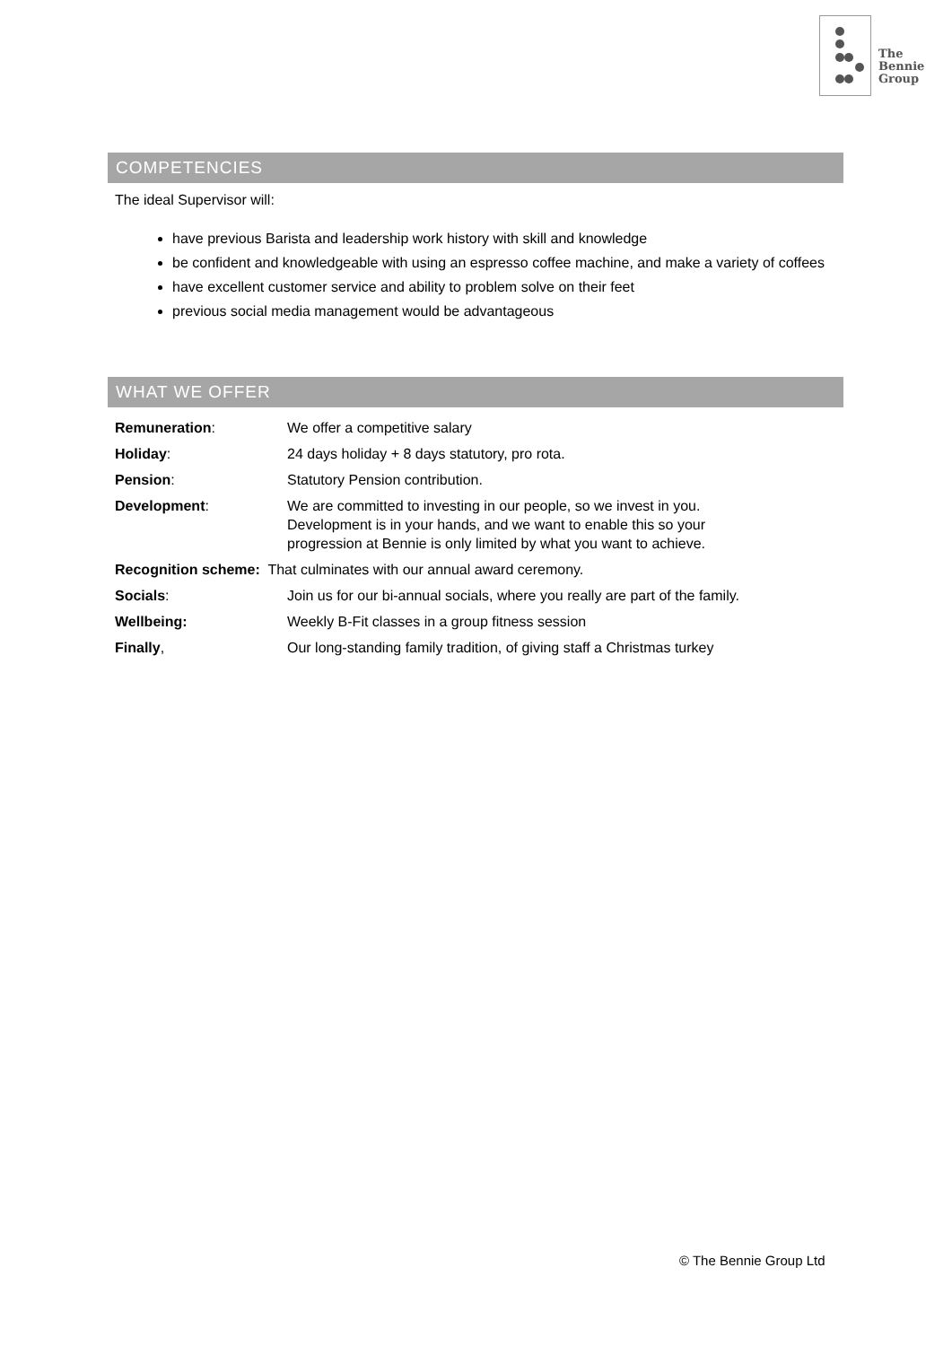The
Bennie
Group
COMPETENCIES
The ideal Supervisor will:
have previous Barista and leadership work history with skill and knowledge
be confident and knowledgeable with using an espresso coffee machine, and make a variety of coffees
have excellent customer service and ability to problem solve on their feet
previous social media management would be advantageous
WHAT WE OFFER
| Remuneration : | We offer a competitive salary |
| Holiday : | 24 days holiday + 8 days statutory, pro rota. |
| Pension : | Statutory Pension contribution. |
| Development : | We are committed to investing in our people, so we invest in you. Development is in your hands, and we want to enable this so your progression at Bennie is only limited by what you want to achieve. |
| Recognition scheme: That culminates with our annual award ceremony. | |
| Socials : | Join us for our bi-annual socials, where you really are part of the family. |
| Wellbeing: | Weekly B-Fit classes in a group fitness session |
| Finally , | Our long-standing family tradition, of giving staff a Christmas turkey |
© The Bennie Group Ltd